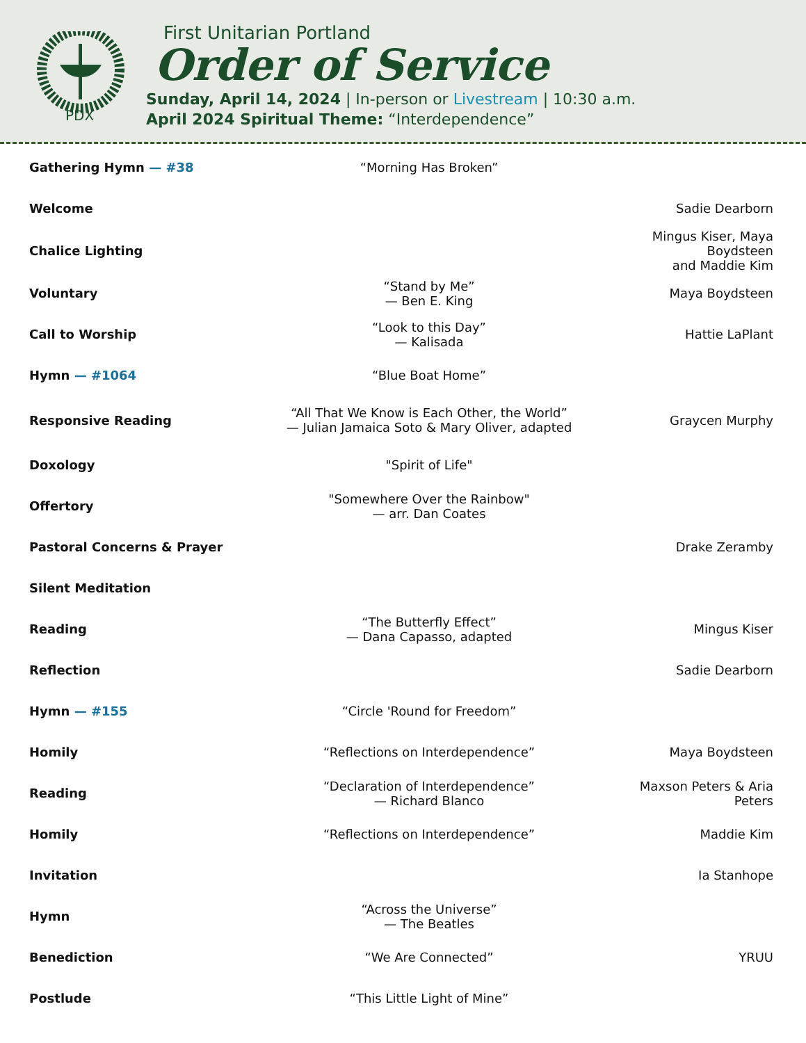PDX
First Unitarian Portland
Order of Service
Sunday, April 14, 2024 | In-person or Livestream | 10:30 a.m.
April 2024 Spiritual Theme: “Interdependence”
| Gathering Hymn — #38 | “Morning Has Broken” | |
| Welcome | | Sadie Dearborn |
| Chalice Lighting | | Mingus Kiser, Maya Boydsteen and Maddie Kim |
| Voluntary | “Stand by Me” — Ben E. King | Maya Boydsteen |
| Call to Worship | “Look to this Day” — Kalisada | Hattie LaPlant |
| Hymn — #1064 | “Blue Boat Home” | |
| Responsive Reading | “All That We Know is Each Other, the World” — Julian Jamaica Soto & Mary Oliver, adapted | Graycen Murphy |
| Doxology | "Spirit of Life" | |
| Offertory | "Somewhere Over the Rainbow" — arr. Dan Coates | |
| Pastoral Concerns & Prayer | | Drake Zeramby |
| Silent Meditation | | |
| Reading | “The Butterfly Effect” — Dana Capasso, adapted | Mingus Kiser |
| Reflection | | Sadie Dearborn |
| Hymn — #155 | “Circle 'Round for Freedom” | |
| Homily | “Reflections on Interdependence” | Maya Boydsteen |
| Reading | “Declaration of Interdependence” — Richard Blanco | Maxson Peters & Aria Peters |
| Homily | “Reflections on Interdependence” | Maddie Kim |
| Invitation | | Ia Stanhope |
| Hymn | “Across the Universe” — The Beatles | |
| Benediction | “We Are Connected” | YRUU |
| Postlude | “This Little Light of Mine” | |